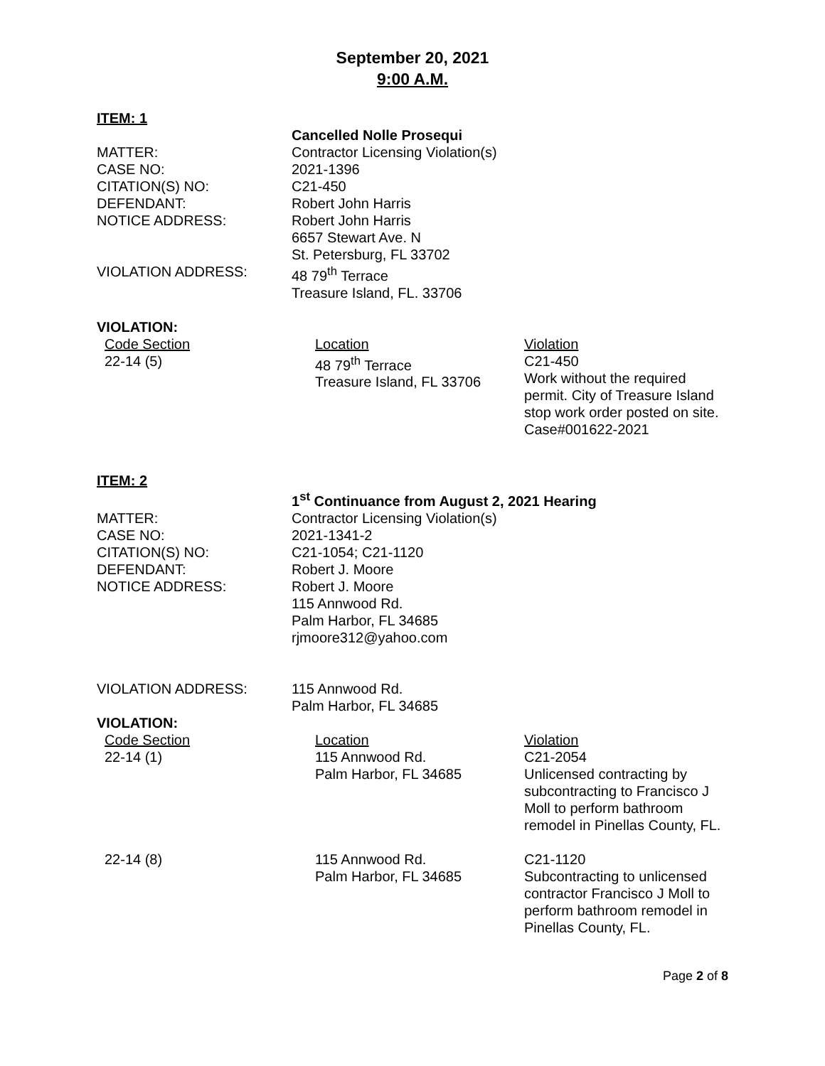September 20, 2021
9:00 A.M.
ITEM: 1
| | Cancelled Nolle Prosequi |
| MATTER: | Contractor Licensing Violation(s) |
| CASE NO: | 2021-1396 |
| CITATION(S) NO: | C21-450 |
| DEFENDANT: | Robert John Harris |
| NOTICE ADDRESS: | Robert John Harris 6657 Stewart Ave. N St. Petersburg, FL 33702 |
| VIOLATION ADDRESS: | 48 79<sup>th</sup> Terrace Treasure Island, FL. 33706 |
VIOLATION:
| Code Section | Location | Violation |
| 22-14 (5) | 48 79<sup>th</sup> Terrace Treasure Island, FL 33706 | C21-450 Work without the required permit. City of Treasure Island stop work order posted on site. Case#001622-2021 |
ITEM: 2
| | 1<sup>st</sup> Continuance from August 2, 2021 Hearing |
| MATTER: | Contractor Licensing Violation(s) |
| CASE NO: | 2021-1341-2 |
| CITATION(S) NO: | C21-1054; C21-1120 |
| DEFENDANT: | Robert J. Moore |
| NOTICE ADDRESS: | Robert J. Moore 115 Annwood Rd. Palm Harbor, FL 34685 rjmoore312@yahoo.com |
| VIOLATION ADDRESS: | 115 Annwood Rd. Palm Harbor, FL 34685 |
VIOLATION:
| Code Section | Location | Violation |
| 22-14 (1) | 115 Annwood Rd. Palm Harbor, FL 34685 | C21-2054 Unlicensed contracting by subcontracting to Francisco J Moll to perform bathroom remodel in Pinellas County, FL. |
| 22-14 (8) | 115 Annwood Rd. Palm Harbor, FL 34685 | C21-1120 Subcontracting to unlicensed contractor Francisco J Moll to perform bathroom remodel in Pinellas County, FL. |
Page 2 of 8